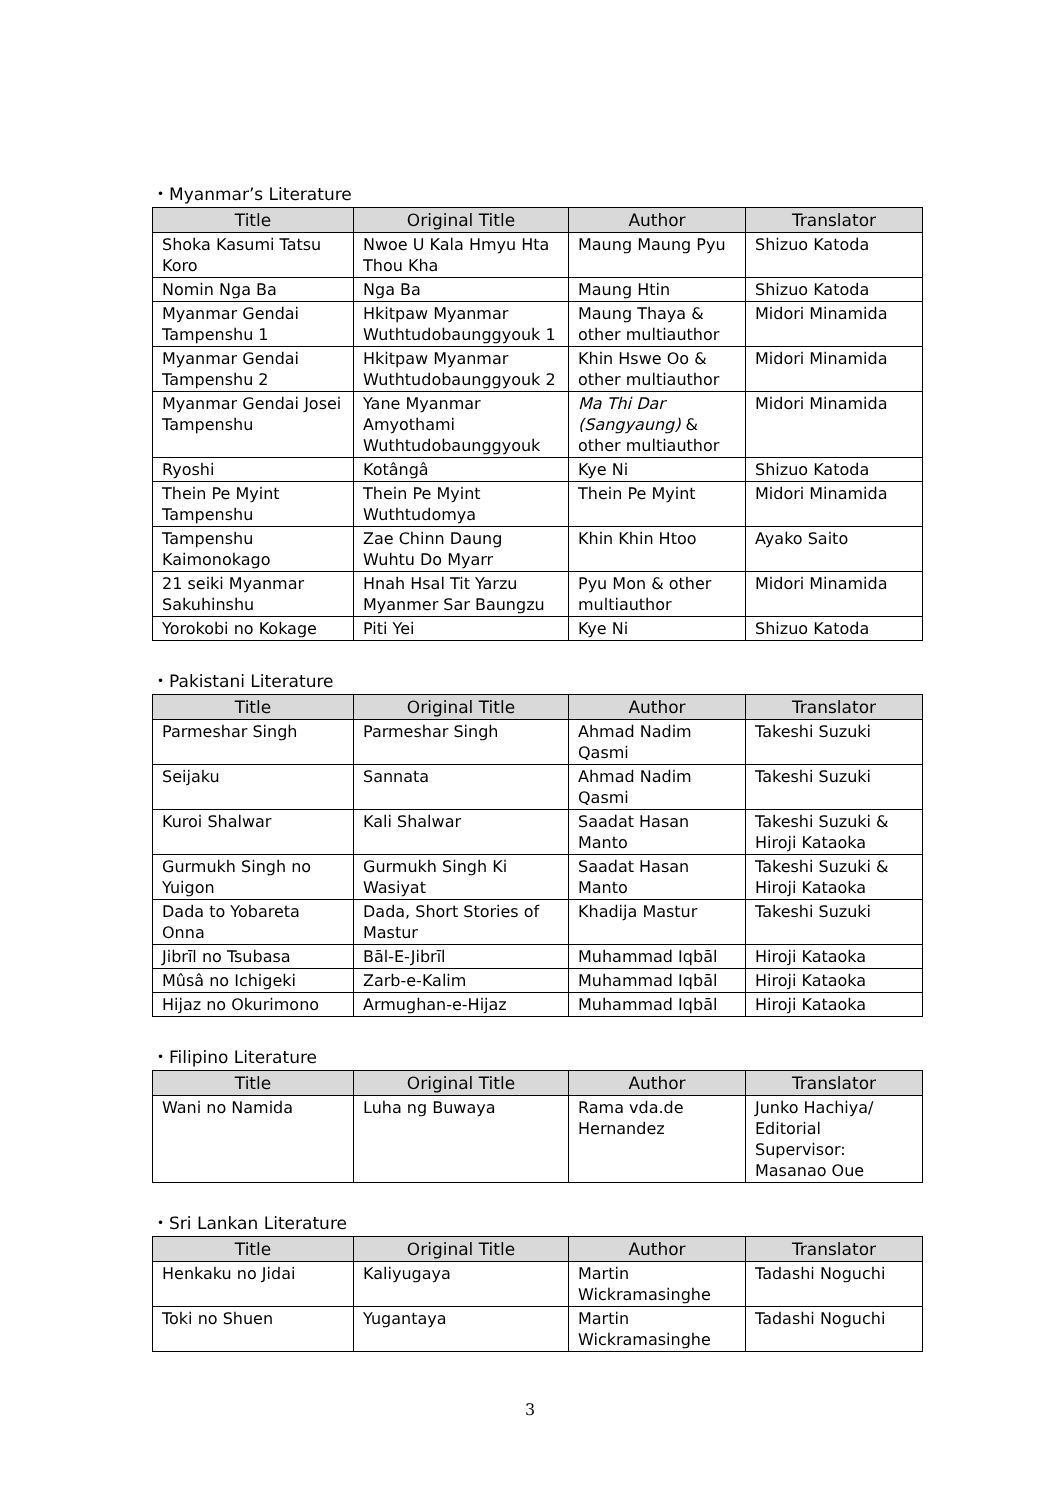・Myanmar’s Literature
| Title | Original Title | Author | Translator |
| --- | --- | --- | --- |
| Shoka Kasumi Tatsu Koro | Nwoe U Kala Hmyu Hta Thou Kha | Maung Maung Pyu | Shizuo Katoda |
| Nomin Nga Ba | Nga Ba | Maung Htin | Shizuo Katoda |
| Myanmar Gendai Tampenshu 1 | Hkitpaw Myanmar Wuthtudobaunggyouk 1 | Maung Thaya & other multiauthor | Midori Minamida |
| Myanmar Gendai Tampenshu 2 | Hkitpaw Myanmar Wuthtudobaunggyouk 2 | Khin Hswe Oo & other multiauthor | Midori Minamida |
| Myanmar Gendai Josei Tampenshu | Yane Myanmar Amyothami Wuthtudobaunggyouk | Ma Thi Dar (Sangyaung) & other multiauthor | Midori Minamida |
| Ryoshi | Kotângâ | Kye Ni | Shizuo Katoda |
| Thein Pe Myint Tampenshu | Thein Pe Myint Wuthtudomya | Thein Pe Myint | Midori Minamida |
| Tampenshu Kaimonokago | Zae Chinn Daung Wuhtu Do Myarr | Khin Khin Htoo | Ayako Saito |
| 21 seiki Myanmar Sakuhinshu | Hnah Hsal Tit Yarzu Myanmer Sar Baungzu | Pyu Mon & other multiauthor | Midori Minamida |
| Yorokobi no Kokage | Piti Yei | Kye Ni | Shizuo Katoda |
・Pakistani Literature
| Title | Original Title | Author | Translator |
| --- | --- | --- | --- |
| Parmeshar Singh | Parmeshar Singh | Ahmad Nadim Qasmi | Takeshi Suzuki |
| Seijaku | Sannata | Ahmad Nadim Qasmi | Takeshi Suzuki |
| Kuroi Shalwar | Kali Shalwar | Saadat Hasan Manto | Takeshi Suzuki & Hiroji Kataoka |
| Gurmukh Singh no Yuigon | Gurmukh Singh Ki Wasiyat | Saadat Hasan Manto | Takeshi Suzuki & Hiroji Kataoka |
| Dada to Yobareta Onna | Dada, Short Stories of Mastur | Khadija Mastur | Takeshi Suzuki |
| Jibrīl no Tsubasa | Bāl-E-Jibrīl | Muhammad Iqbāl | Hiroji Kataoka |
| Mûsâ no Ichigeki | Zarb-e-Kalim | Muhammad Iqbāl | Hiroji Kataoka |
| Hijaz no Okurimono | Armughan-e-Hijaz | Muhammad Iqbāl | Hiroji Kataoka |
・Filipino Literature
| Title | Original Title | Author | Translator |
| --- | --- | --- | --- |
| Wani no Namida | Luha ng Buwaya | Rama vda.de Hernandez | Junko Hachiya/ Editorial Supervisor: Masanao Oue |
・Sri Lankan Literature
| Title | Original Title | Author | Translator |
| --- | --- | --- | --- |
| Henkaku no Jidai | Kaliyugaya | Martin Wickramasinghe | Tadashi Noguchi |
| Toki no Shuen | Yugantaya | Martin Wickramasinghe | Tadashi Noguchi |
3